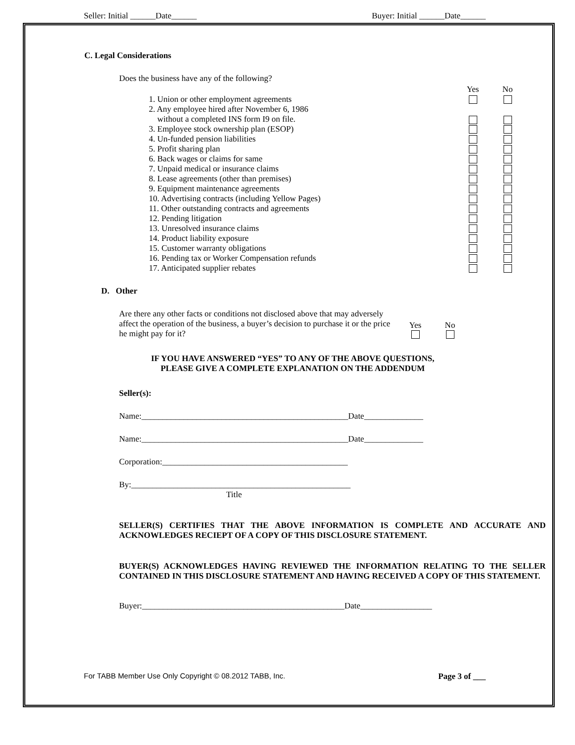Seller: Initial ______Date______ Buyer: Initial ______Date______
C. Legal Considerations
Does the business have any of the following?
Yes No
1. Union or other employment agreements
2. Any employee hired after November 6, 1986
without a completed INS form I9 on file.
3. Employee stock ownership plan (ESOP)
4. Un-funded pension liabilities
5. Profit sharing plan
6. Back wages or claims for same
7. Unpaid medical or insurance claims
8. Lease agreements (other than premises)
9. Equipment maintenance agreements
10. Advertising contracts (including Yellow Pages)
11. Other outstanding contracts and agreements
12. Pending litigation
13. Unresolved insurance claims
14. Product liability exposure
15. Customer warranty obligations
16. Pending tax or Worker Compensation refunds
17. Anticipated supplier rebates
D. Other
Are there any other facts or conditions not disclosed above that may adversely affect the operation of the business, a buyer’s decision to purchase it or the price he might pay for it? Yes No
IF YOU HAVE ANSWERED “YES” TO ANY OF THE ABOVE QUESTIONS,
PLEASE GIVE A COMPLETE EXPLANATION ON THE ADDENDUM
Seller(s):
Name:_________________________________________________Date______________
Name:_________________________________________________Date______________
Corporation:____________________________________________
By:____________________________________________________
Title
SELLER(S) CERTIFIES THAT THE ABOVE INFORMATION IS COMPLETE AND ACCURATE AND ACKNOWLEDGES RECIEPT OF A COPY OF THIS DISCLOSURE STATEMENT.
BUYER(S) ACKNOWLEDGES HAVING REVIEWED THE INFORMATION RELATING TO THE SELLER CONTAINED IN THIS DISCLOSURE STATEMENT AND HAVING RECEIVED A COPY OF THIS STATEMENT.
Buyer:________________________________________________Date_________________
For TABB Member Use Only Copyright © 08.2012 TABB, Inc. Page 3 of ___